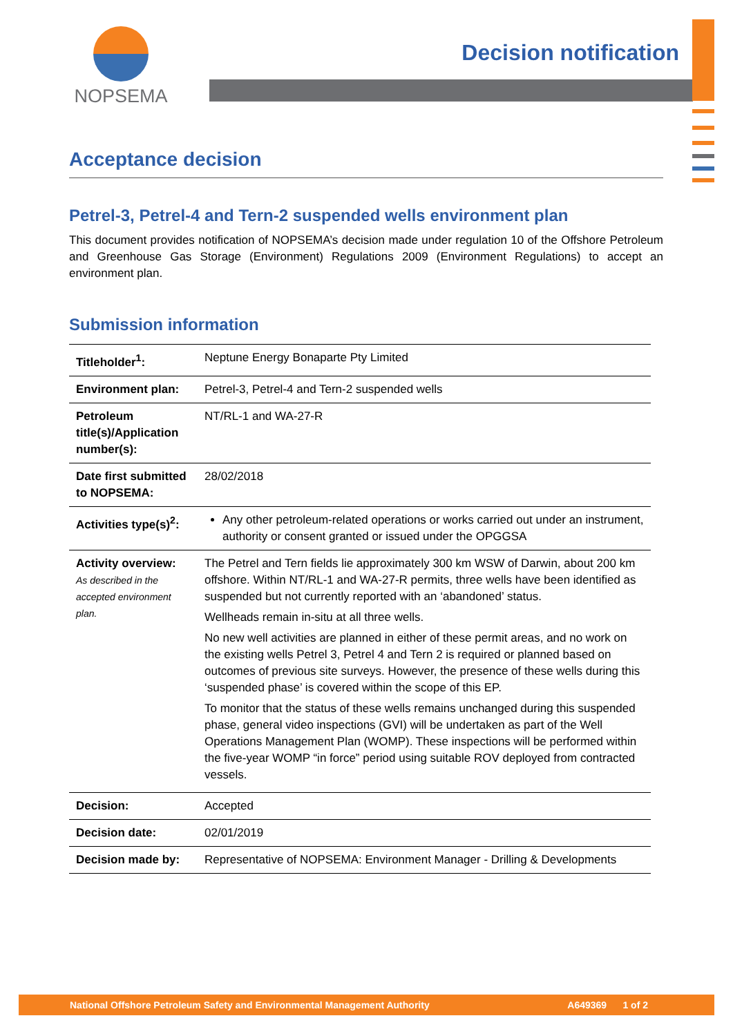NOPSEMA
Decision notification
Acceptance decision
Petrel-3, Petrel-4 and Tern-2 suspended wells environment plan
This document provides notification of NOPSEMA’s decision made under regulation 10 of the Offshore Petroleum and Greenhouse Gas Storage (Environment) Regulations 2009 (Environment Regulations) to accept an environment plan.
Submission information
| Titleholder<sup>1</sup>: | Neptune Energy Bonaparte Pty Limited |
| Environment plan: | Petrel-3, Petrel-4 and Tern-2 suspended wells |
| Petroleum title(s)/Application number(s): | NT/RL-1 and WA-27-R |
| Date first submitted to NOPSEMA: | 28/02/2018 |
| Activities type(s)<sup>2</sup>: | Any other petroleum-related operations or works carried out under an instrument, authority or consent granted or issued under the OPGGSA |
| Activity overview: As described in the accepted environment plan. | The Petrel and Tern fields lie approximately 300 km WSW of Darwin, about 200 km offshore. Within NT/RL-1 and WA-27-R permits, three wells have been identified as suspended but not currently reported with an ‘abandoned’ status. Wellheads remain in-situ at all three wells. No new well activities are planned in either of these permit areas, and no work on the existing wells Petrel 3, Petrel 4 and Tern 2 is required or planned based on outcomes of previous site surveys. However, the presence of these wells during this ‘suspended phase’ is covered within the scope of this EP. To monitor that the status of these wells remains unchanged during this suspended phase, general video inspections (GVI) will be undertaken as part of the Well Operations Management Plan (WOMP). These inspections will be performed within the five-year WOMP “in force” period using suitable ROV deployed from contracted vessels. |
| Decision: | Accepted |
| Decision date: | 02/01/2019 |
| Decision made by: | Representative of NOPSEMA: Environment Manager - Drilling & Developments |
National Offshore Petroleum Safety and Environmental Management Authority A649369 1 of 2